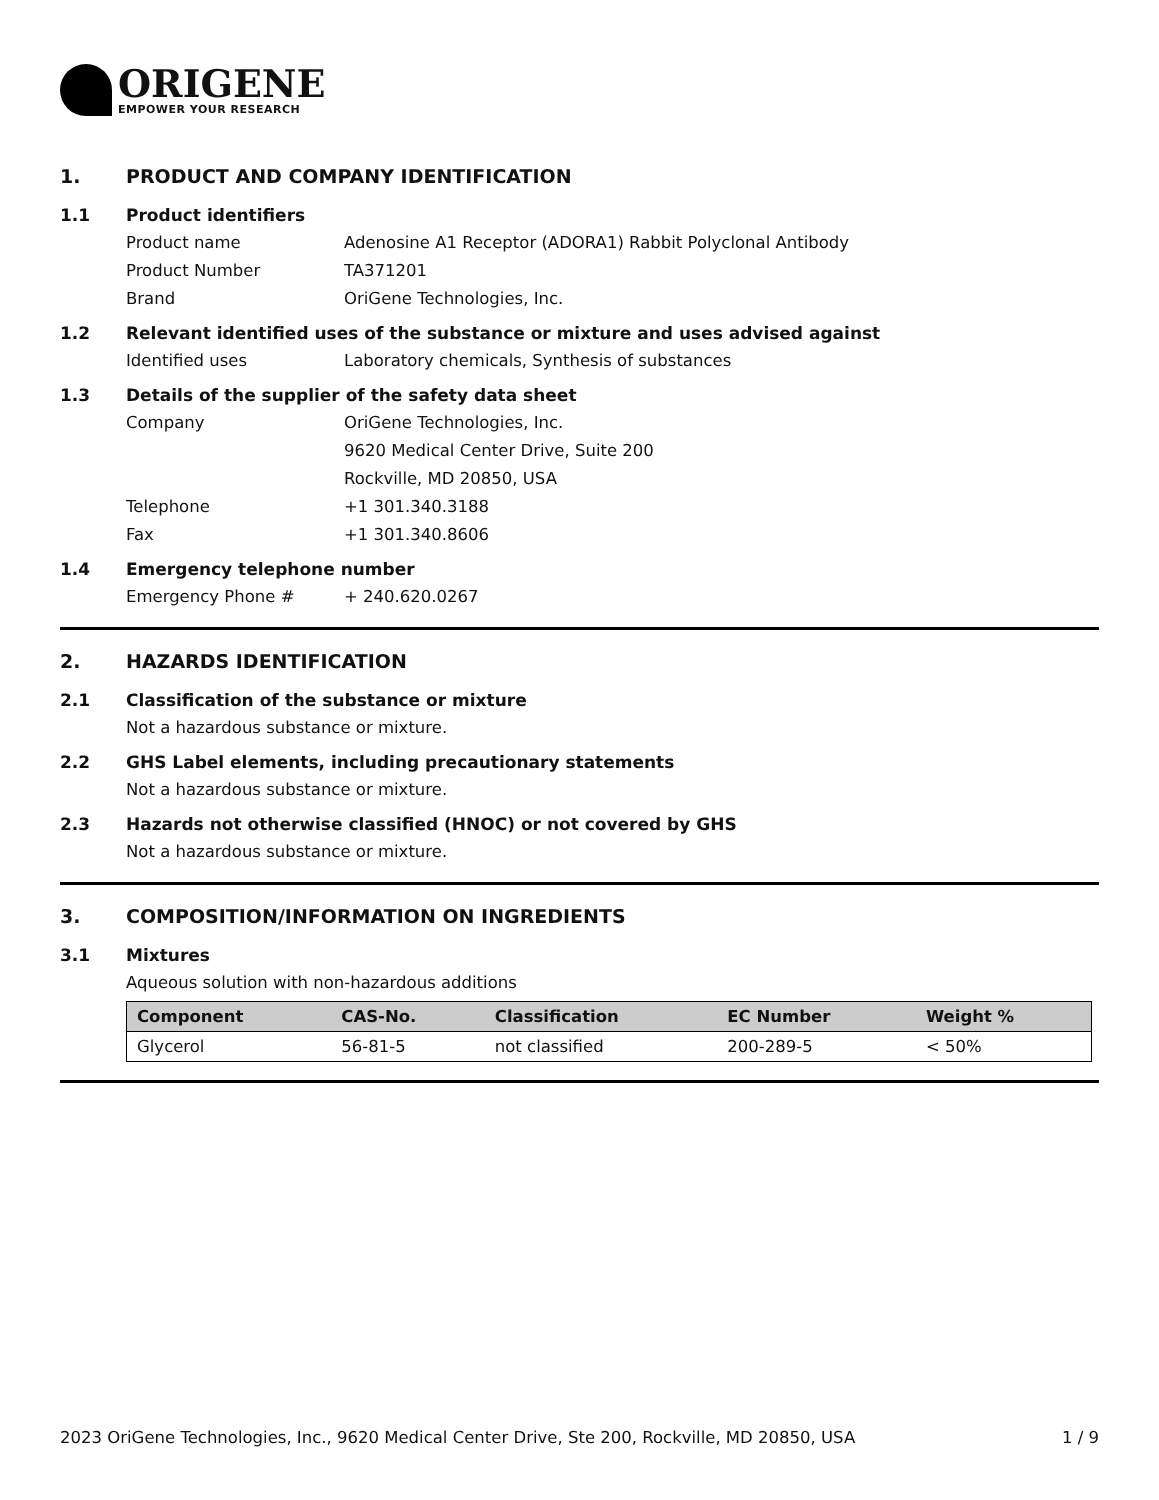ORIGENE
EMPOWER YOUR RESEARCH
1. PRODUCT AND COMPANY IDENTIFICATION
1.1 Product identifiers
Product name Adenosine A1 Receptor (ADORA1) Rabbit Polyclonal Antibody
Product Number TA371201
Brand OriGene Technologies, Inc.
1.2 Relevant identified uses of the substance or mixture and uses advised against
Identified uses Laboratory chemicals, Synthesis of substances
1.3 Details of the supplier of the safety data sheet
Company OriGene Technologies, Inc.
9620 Medical Center Drive, Suite 200
Rockville, MD 20850, USA
Telephone +1 301.340.3188
Fax +1 301.340.8606
1.4 Emergency telephone number
Emergency Phone # + 240.620.0267
2. HAZARDS IDENTIFICATION
2.1 Classification of the substance or mixture
Not a hazardous substance or mixture.
2.2 GHS Label elements, including precautionary statements
Not a hazardous substance or mixture.
2.3 Hazards not otherwise classified (HNOC) or not covered by GHS
Not a hazardous substance or mixture.
3. COMPOSITION/INFORMATION ON INGREDIENTS
3.1 Mixtures
Aqueous solution with non-hazardous additions
| Component | CAS-No. | Classification | EC Number | Weight % |
| --- | --- | --- | --- | --- |
| Glycerol | 56-81-5 | not classified | 200-289-5 | < 50% |
2023 OriGene Technologies, Inc., 9620 Medical Center Drive, Ste 200, Rockville, MD 20850, USA 1 / 9